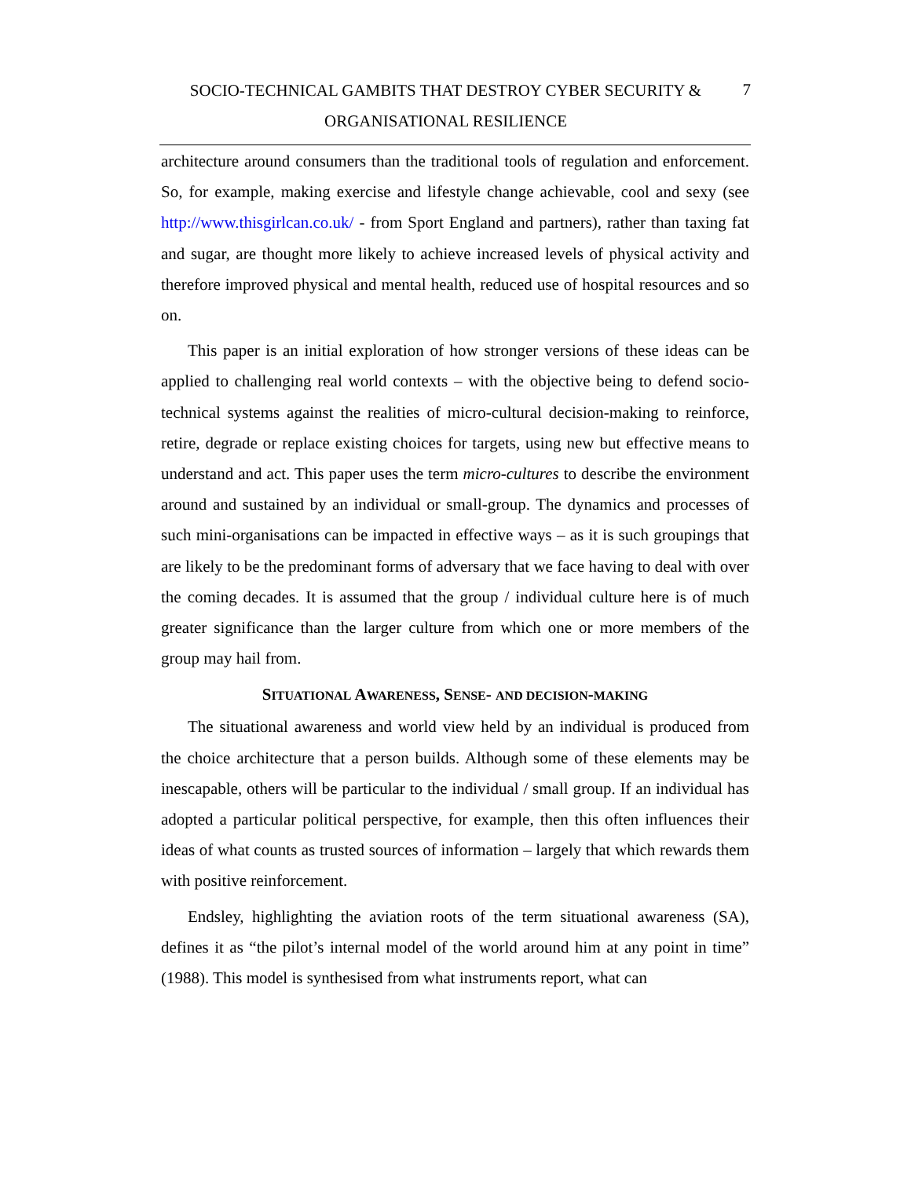SOCIO-TECHNICAL GAMBITS THAT DESTROY CYBER SECURITY &
ORGANISATIONAL RESILIENCE
7
architecture around consumers than the traditional tools of regulation and enforcement. So, for example, making exercise and lifestyle change achievable, cool and sexy (see http://www.thisgirlcan.co.uk/ - from Sport England and partners), rather than taxing fat and sugar, are thought more likely to achieve increased levels of physical activity and therefore improved physical and mental health, reduced use of hospital resources and so on.
This paper is an initial exploration of how stronger versions of these ideas can be applied to challenging real world contexts – with the objective being to defend socio-technical systems against the realities of micro-cultural decision-making to reinforce, retire, degrade or replace existing choices for targets, using new but effective means to understand and act. This paper uses the term micro-cultures to describe the environment around and sustained by an individual or small-group. The dynamics and processes of such mini-organisations can be impacted in effective ways – as it is such groupings that are likely to be the predominant forms of adversary that we face having to deal with over the coming decades. It is assumed that the group / individual culture here is of much greater significance than the larger culture from which one or more members of the group may hail from.
SITUATIONAL AWARENESS, SENSE- AND DECISION-MAKING
The situational awareness and world view held by an individual is produced from the choice architecture that a person builds. Although some of these elements may be inescapable, others will be particular to the individual / small group. If an individual has adopted a particular political perspective, for example, then this often influences their ideas of what counts as trusted sources of information – largely that which rewards them with positive reinforcement.
Endsley, highlighting the aviation roots of the term situational awareness (SA), defines it as “the pilot’s internal model of the world around him at any point in time” (1988). This model is synthesised from what instruments report, what can